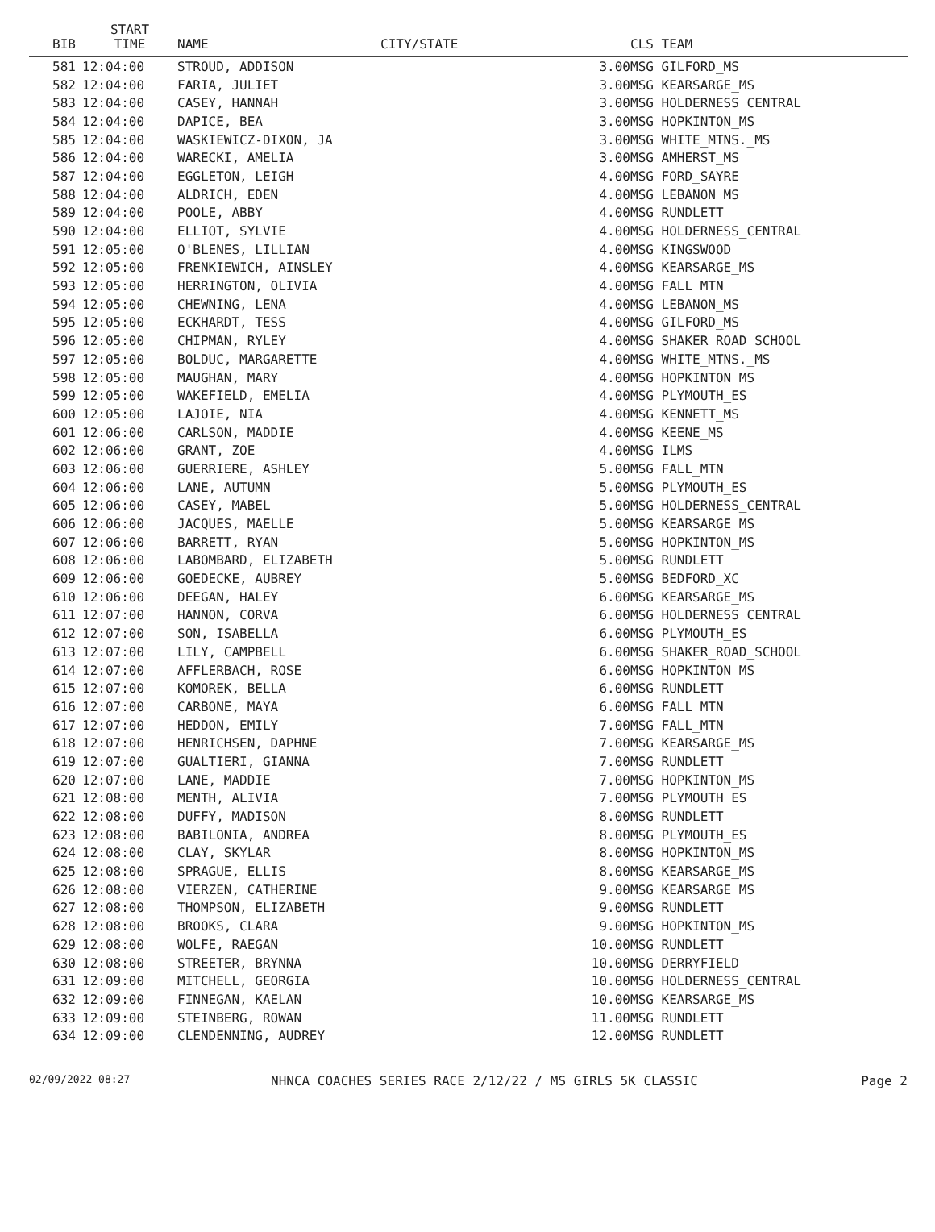| BIB | START TIME | NAME | CITY/STATE | | CLS TEAM |
| --- | --- | --- | --- | --- | --- |
| 581 | 12:04:00 | STROUD, ADDISON | | 3.00 | MSG GILFORD_MS |
| 582 | 12:04:00 | FARIA, JULIET | | 3.00 | MSG KEARSARGE_MS |
| 583 | 12:04:00 | CASEY, HANNAH | | 3.00 | MSG HOLDERNESS_CENTRAL |
| 584 | 12:04:00 | DAPICE, BEA | | 3.00 | MSG HOPKINTON_MS |
| 585 | 12:04:00 | WASKIEWICZ-DIXON, JA | | 3.00 | MSG WHITE_MTNS._MS |
| 586 | 12:04:00 | WARECKI, AMELIA | | 3.00 | MSG AMHERST_MS |
| 587 | 12:04:00 | EGGLETON, LEIGH | | 4.00 | MSG FORD_SAYRE |
| 588 | 12:04:00 | ALDRICH, EDEN | | 4.00 | MSG LEBANON_MS |
| 589 | 12:04:00 | POOLE, ABBY | | 4.00 | MSG RUNDLETT |
| 590 | 12:04:00 | ELLIOT, SYLVIE | | 4.00 | MSG HOLDERNESS_CENTRAL |
| 591 | 12:05:00 | O'BLENES, LILLIAN | | 4.00 | MSG KINGSWOOD |
| 592 | 12:05:00 | FRENKIEWICH, AINSLEY | | 4.00 | MSG KEARSARGE_MS |
| 593 | 12:05:00 | HERRINGTON, OLIVIA | | 4.00 | MSG FALL_MTN |
| 594 | 12:05:00 | CHEWNING, LENA | | 4.00 | MSG LEBANON_MS |
| 595 | 12:05:00 | ECKHARDT, TESS | | 4.00 | MSG GILFORD_MS |
| 596 | 12:05:00 | CHIPMAN, RYLEY | | 4.00 | MSG SHAKER_ROAD_SCHOOL |
| 597 | 12:05:00 | BOLDUC, MARGARETTE | | 4.00 | MSG WHITE_MTNS._MS |
| 598 | 12:05:00 | MAUGHAN, MARY | | 4.00 | MSG HOPKINTON_MS |
| 599 | 12:05:00 | WAKEFIELD, EMELIA | | 4.00 | MSG PLYMOUTH_ES |
| 600 | 12:05:00 | LAJOIE, NIA | | 4.00 | MSG KENNETT_MS |
| 601 | 12:06:00 | CARLSON, MADDIE | | 4.00 | MSG KEENE_MS |
| 602 | 12:06:00 | GRANT, ZOE | | 4.00 | MSG ILMS |
| 603 | 12:06:00 | GUERRIERE, ASHLEY | | 5.00 | MSG FALL_MTN |
| 604 | 12:06:00 | LANE, AUTUMN | | 5.00 | MSG PLYMOUTH_ES |
| 605 | 12:06:00 | CASEY, MABEL | | 5.00 | MSG HOLDERNESS_CENTRAL |
| 606 | 12:06:00 | JACQUES, MAELLE | | 5.00 | MSG KEARSARGE_MS |
| 607 | 12:06:00 | BARRETT, RYAN | | 5.00 | MSG HOPKINTON_MS |
| 608 | 12:06:00 | LABOMBARD, ELIZABETH | | 5.00 | MSG RUNDLETT |
| 609 | 12:06:00 | GOEDECKE, AUBREY | | 5.00 | MSG BEDFORD_XC |
| 610 | 12:06:00 | DEEGAN, HALEY | | 6.00 | MSG KEARSARGE_MS |
| 611 | 12:07:00 | HANNON, CORVA | | 6.00 | MSG HOLDERNESS_CENTRAL |
| 612 | 12:07:00 | SON, ISABELLA | | 6.00 | MSG PLYMOUTH_ES |
| 613 | 12:07:00 | LILY, CAMPBELL | | 6.00 | MSG SHAKER_ROAD_SCHOOL |
| 614 | 12:07:00 | AFFLERBACH, ROSE | | 6.00 | MSG HOPKINTON MS |
| 615 | 12:07:00 | KOMOREK, BELLA | | 6.00 | MSG RUNDLETT |
| 616 | 12:07:00 | CARBONE, MAYA | | 6.00 | MSG FALL_MTN |
| 617 | 12:07:00 | HEDDON, EMILY | | 7.00 | MSG FALL_MTN |
| 618 | 12:07:00 | HENRICHSEN, DAPHNE | | 7.00 | MSG KEARSARGE_MS |
| 619 | 12:07:00 | GUALTIERI, GIANNA | | 7.00 | MSG RUNDLETT |
| 620 | 12:07:00 | LANE, MADDIE | | 7.00 | MSG HOPKINTON_MS |
| 621 | 12:08:00 | MENTH, ALIVIA | | 7.00 | MSG PLYMOUTH_ES |
| 622 | 12:08:00 | DUFFY, MADISON | | 8.00 | MSG RUNDLETT |
| 623 | 12:08:00 | BABILONIA, ANDREA | | 8.00 | MSG PLYMOUTH_ES |
| 624 | 12:08:00 | CLAY, SKYLAR | | 8.00 | MSG HOPKINTON_MS |
| 625 | 12:08:00 | SPRAGUE, ELLIS | | 8.00 | MSG KEARSARGE_MS |
| 626 | 12:08:00 | VIERZEN, CATHERINE | | 9.00 | MSG KEARSARGE_MS |
| 627 | 12:08:00 | THOMPSON, ELIZABETH | | 9.00 | MSG RUNDLETT |
| 628 | 12:08:00 | BROOKS, CLARA | | 9.00 | MSG HOPKINTON_MS |
| 629 | 12:08:00 | WOLFE, RAEGAN | | 10.00 | MSG RUNDLETT |
| 630 | 12:08:00 | STREETER, BRYNNA | | 10.00 | MSG DERRYFIELD |
| 631 | 12:09:00 | MITCHELL, GEORGIA | | 10.00 | MSG HOLDERNESS_CENTRAL |
| 632 | 12:09:00 | FINNEGAN, KAELAN | | 10.00 | MSG KEARSARGE_MS |
| 633 | 12:09:00 | STEINBERG, ROWAN | | 11.00 | MSG RUNDLETT |
| 634 | 12:09:00 | CLENDENNING, AUDREY | | 12.00 | MSG RUNDLETT |
02/09/2022 08:27 NHNCA COACHES SERIES RACE 2/12/22 / MS GIRLS 5K CLASSIC Page 2